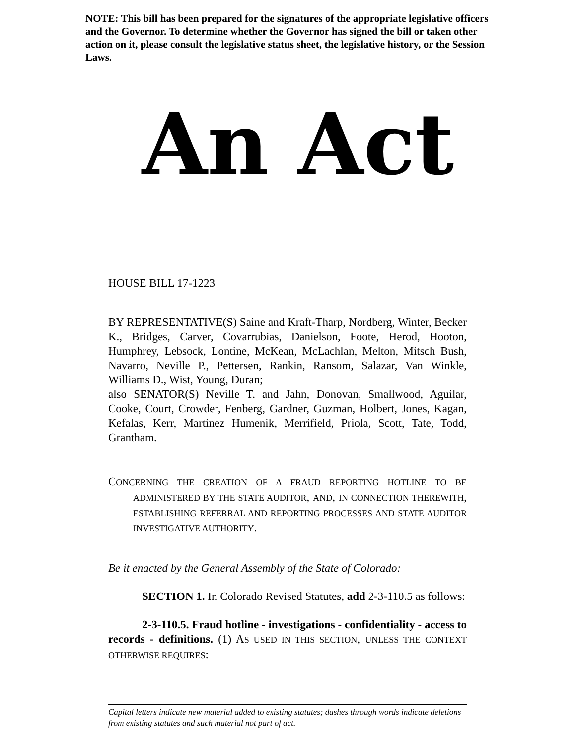NOTE: This bill has been prepared for the signatures of the appropriate legislative officers and the Governor. To determine whether the Governor has signed the bill or taken other action on it, please consult the legislative status sheet, the legislative history, or the Session Laws.
An Act
HOUSE BILL 17-1223
BY REPRESENTATIVE(S) Saine and Kraft-Tharp, Nordberg, Winter, Becker K., Bridges, Carver, Covarrubias, Danielson, Foote, Herod, Hooton, Humphrey, Lebsock, Lontine, McKean, McLachlan, Melton, Mitsch Bush, Navarro, Neville P., Pettersen, Rankin, Ransom, Salazar, Van Winkle, Williams D., Wist, Young, Duran;
also SENATOR(S) Neville T. and Jahn, Donovan, Smallwood, Aguilar, Cooke, Court, Crowder, Fenberg, Gardner, Guzman, Holbert, Jones, Kagan, Kefalas, Kerr, Martinez Humenik, Merrifield, Priola, Scott, Tate, Todd, Grantham.
CONCERNING THE CREATION OF A FRAUD REPORTING HOTLINE TO BE ADMINISTERED BY THE STATE AUDITOR, AND, IN CONNECTION THEREWITH, ESTABLISHING REFERRAL AND REPORTING PROCESSES AND STATE AUDITOR INVESTIGATIVE AUTHORITY.
Be it enacted by the General Assembly of the State of Colorado:
SECTION 1. In Colorado Revised Statutes, add 2-3-110.5 as follows:
2-3-110.5. Fraud hotline - investigations - confidentiality - access to records - definitions. (1) AS USED IN THIS SECTION, UNLESS THE CONTEXT OTHERWISE REQUIRES:
Capital letters indicate new material added to existing statutes; dashes through words indicate deletions from existing statutes and such material not part of act.